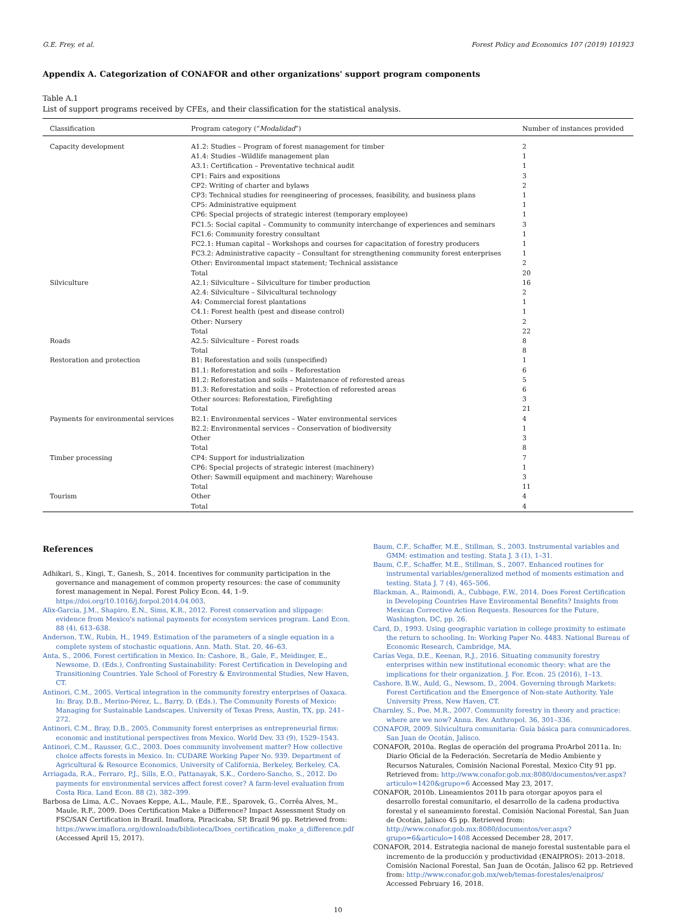G.E. Frey, et al. Forest Policy and Economics 107 (2019) 101923
Appendix A. Categorization of CONAFOR and other organizations' support program components
Table A.1
List of support programs received by CFEs, and their classification for the statistical analysis.
| Classification | Program category (“ Modalidad ”) | Number of instances provided |
| --- | --- | --- |
| Capacity development | A1.2: Studies – Program of forest management for timber | 2 |
| | A1.4: Studies –Wildlife management plan | 1 |
| | A3.1: Certification – Preventative technical audit | 1 |
| | CP1: Fairs and expositions | 3 |
| | CP2: Writing of charter and bylaws | 2 |
| | CP3: Technical studies for reengineering of processes, feasibility, and business plans | 1 |
| | CP5: Administrative equipment | 1 |
| | CP6: Special projects of strategic interest (temporary employee) | 1 |
| | FC1.5: Social capital – Community to community interchange of experiences and seminars | 3 |
| | FC1.6: Community forestry consultant | 1 |
| | FC2.1: Human capital – Workshops and courses for capacitation of forestry producers | 1 |
| | FC3.2: Administrative capacity – Consultant for strengthening community forest enterprises | 1 |
| | Other: Environmental impact statement; Technical assistance | 2 |
| | Total | 20 |
| Silviculture | A2.1: Silviculture – Silviculture for timber production | 16 |
| | A2.4: Silviculture – Silvicultural technology | 2 |
| | A4: Commercial forest plantations | 1 |
| | C4.1: Forest health (pest and disease control) | 1 |
| | Other: Nursery | 2 |
| | Total | 22 |
| Roads | A2.5: Silviculture – Forest roads | 8 |
| | Total | 8 |
| Restoration and protection | B1: Reforestation and soils (unspecified) | 1 |
| | B1.1: Reforestation and soils – Reforestation | 6 |
| | B1.2: Reforestation and soils – Maintenance of reforested areas | 5 |
| | B1.3: Reforestation and soils – Protection of reforested areas | 6 |
| | Other sources: Reforestation, Firefighting | 3 |
| | Total | 21 |
| Payments for environmental services | B2.1: Environmental services – Water environmental services | 4 |
| | B2.2: Environmental services – Conservation of biodiversity | 1 |
| | Other | 3 |
| | Total | 8 |
| Timber processing | CP4: Support for industrialization | 7 |
| | CP6: Special projects of strategic interest (machinery) | 1 |
| | Other: Sawmill equipment and machinery; Warehouse | 3 |
| | Total | 11 |
| Tourism | Other | 4 |
| | Total | 4 |
References
Adhikari, S., Kingi, T., Ganesh, S., 2014. Incentives for community participation in the governance and management of common property resources: the case of community forest management in Nepal. Forest Policy Econ. 44, 1–9. https://doi.org/10.1016/j.forpol.2014.04.003.
Alix-Garcia, J.M., Shapiro, E.N., Sims, K.R., 2012. Forest conservation and slippage: evidence from Mexico's national payments for ecosystem services program. Land Econ. 88 (4), 613–638.
Anderson, T.W., Rubin, H., 1949. Estimation of the parameters of a single equation in a complete system of stochastic equations. Ann. Math. Stat. 20, 46–63.
Anta, S., 2006. Forest certification in Mexico. In: Cashore, B., Gale, F., Meidinger, E., Newsome, D. (Eds.), Confronting Sustainability: Forest Certification in Developing and Transitioning Countries. Yale School of Forestry & Environmental Studies, New Haven, CT.
Antinori, C.M., 2005. Vertical integration in the community forestry enterprises of Oaxaca. In: Bray, D.B., Merino-Pérez, L., Barry, D. (Eds.), The Community Forests of Mexico: Managing for Sustainable Landscapes. University of Texas Press, Austin, TX, pp. 241–272.
Antinori, C.M., Bray, D.B., 2005. Community forest enterprises as entrepreneurial firms: economic and institutional perspectives from Mexico. World Dev. 33 (9), 1529–1543.
Antinori, C.M., Rausser, G.C., 2003. Does community involvement matter? How collective choice affects forests in Mexico. In: CUDARE Working Paper No. 939. Department of Agricultural & Resource Economics, University of California, Berkeley, Berkeley, CA.
Arriagada, R.A., Ferraro, P.J., Sills, E.O., Pattanayak, S.K., Cordero-Sancho, S., 2012. Do payments for environmental services affect forest cover? A farm-level evaluation from Costa Rica. Land Econ. 88 (2), 382–399.
Barbosa de Lima, A.C., Novaes Keppe, A.L., Maule, F.E., Sparovek, G., Corrêa Alves, M., Maule, R.F., 2009. Does Certification Make a Difference? Impact Assessment Study on FSC/SAN Certification in Brazil. Imaflora, Piracicaba, SP, Brazil 96 pp. Retrieved from: https://www.imaflora.org/downloads/biblioteca/Does_certification_make_a_difference.pdf (Accessed April 15, 2017).
Baum, C.F., Schaffer, M.E., Stillman, S., 2003. Instrumental variables and GMM: estimation and testing. Stata J. 3 (1), 1–31.
Baum, C.F., Schaffer, M.E., Stillman, S., 2007. Enhanced routines for instrumental variables/generalized method of moments estimation and testing. Stata J. 7 (4), 465–506.
Blackman, A., Raimondi, A., Cubbage, F.W., 2014. Does Forest Certification in Developing Countries Have Environmental Benefits? Insights from Mexican Corrective Action Requests. Resources for the Future, Washington, DC, pp. 26.
Card, D., 1993. Using geographic variation in college proximity to estimate the return to schooling. In: Working Paper No. 4483. National Bureau of Economic Research, Cambridge, MA.
Carías Vega, D.E., Keenan, R.J., 2016. Situating community forestry enterprises within new institutional economic theory: what are the implications for their organization. J. For. Econ. 25 (2016), 1–13.
Cashore, B.W., Auld, G., Newsom, D., 2004. Governing through Markets: Forest Certification and the Emergence of Non-state Authority. Yale University Press, New Haven, CT.
Charnley, S., Poe, M.R., 2007. Community forestry in theory and practice: where are we now? Annu. Rev. Anthropol. 36, 301–336.
CONAFOR, 2009. Silvicultura comunitaria: Guía básica para comunicadores. San Juan de Ocotán, Jalisco.
CONAFOR, 2010a. Reglas de operación del programa ProArbol 2011a. In: Diario Oficial de la Federación. Secretaría de Medio Ambiente y Recursos Naturales, Comisión Nacional Forestal, Mexico City 91 pp. Retrieved from: http://www.conafor.gob.mx:8080/documentos/ver.aspx?articulo=1420&grupo=6 Accessed May 23, 2017.
CONAFOR, 2010b. Lineamientos 2011b para otorgar apoyos para el desarrollo forestal comunitario, el desarrollo de la cadena productiva forestal y el saneamiento forestal. Comisión Nacional Forestal, San Juan de Ocotán, Jalisco 45 pp. Retrieved from: http://www.conafor.gob.mx:8080/documentos/ver.aspx?grupo=6&articulo=1408 Accessed December 28, 2017.
CONAFOR, 2014. Estrategia nacional de manejo forestal sustentable para el incremento de la producción y productividad (ENAIPROS): 2013–2018. Comisión Nacional Forestal, San Juan de Ocotán, Jalisco 62 pp. Retrieved from: http://www.conafor.gob.mx/web/temas-forestales/enaipros/ Accessed February 16, 2018.
10